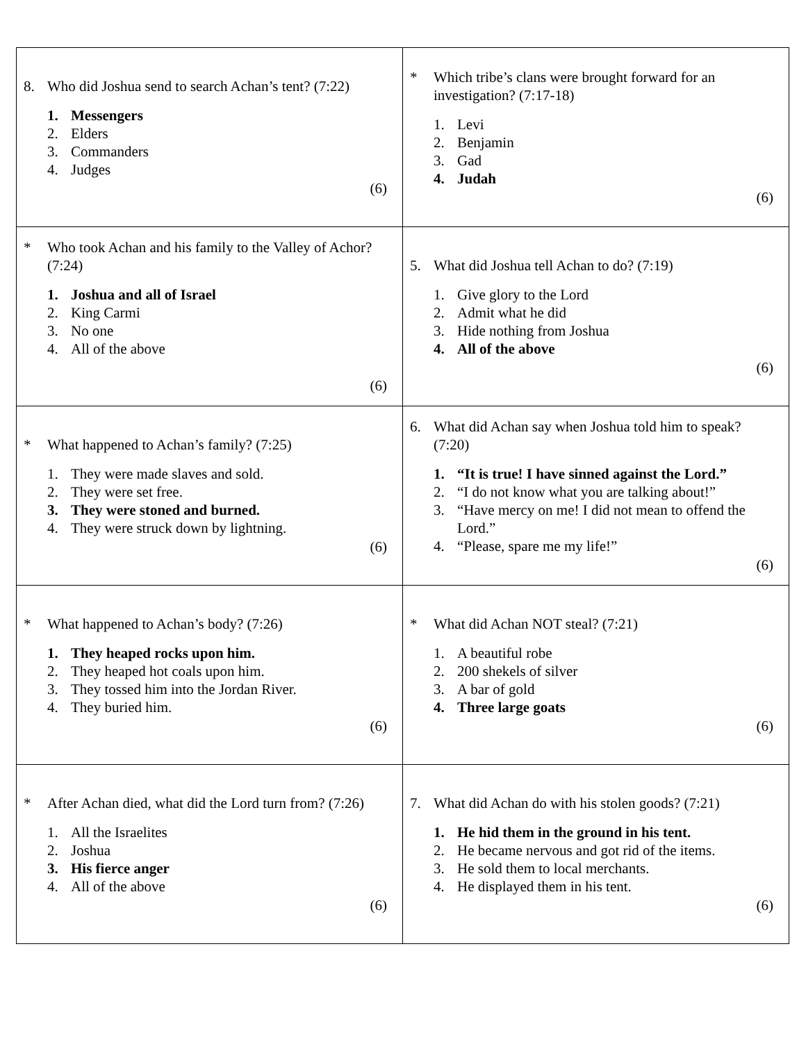| 8. Who did Joshua send to search Achan’s tent? (7:22) 1. Messengers 2. Elders 3. Commanders 4. Judges (6) | * Which tribe’s clans were brought forward for an investigation? (7:17-18) 1. Levi 2. Benjamin 3. Gad 4. Judah (6) |
| * Who took Achan and his family to the Valley of Achor? (7:24) 1. Joshua and all of Israel 2. King Carmi 3. No one 4. All of the above (6) | 5. What did Joshua tell Achan to do? (7:19) 1. Give glory to the Lord 2. Admit what he did 3. Hide nothing from Joshua 4. All of the above (6) |
| * What happened to Achan’s family? (7:25) 1. They were made slaves and sold. 2. They were set free. 3. They were stoned and burned. 4. They were struck down by lightning. (6) | 6. What did Achan say when Joshua told him to speak? (7:20) 1. “It is true! I have sinned against the Lord.” 2. “I do not know what you are talking about!” 3. “Have mercy on me! I did not mean to offend the Lord.” 4. “Please, spare me my life!” (6) |
| * What happened to Achan’s body? (7:26) 1. They heaped rocks upon him. 2. They heaped hot coals upon him. 3. They tossed him into the Jordan River. 4. They buried him. (6) | * What did Achan NOT steal? (7:21) 1. A beautiful robe 2. 200 shekels of silver 3. A bar of gold 4. Three large goats (6) |
| * After Achan died, what did the Lord turn from? (7:26) 1. All the Israelites 2. Joshua 3. His fierce anger 4. All of the above (6) | 7. What did Achan do with his stolen goods? (7:21) 1. He hid them in the ground in his tent. 2. He became nervous and got rid of the items. 3. He sold them to local merchants. 4. He displayed them in his tent. (6) |